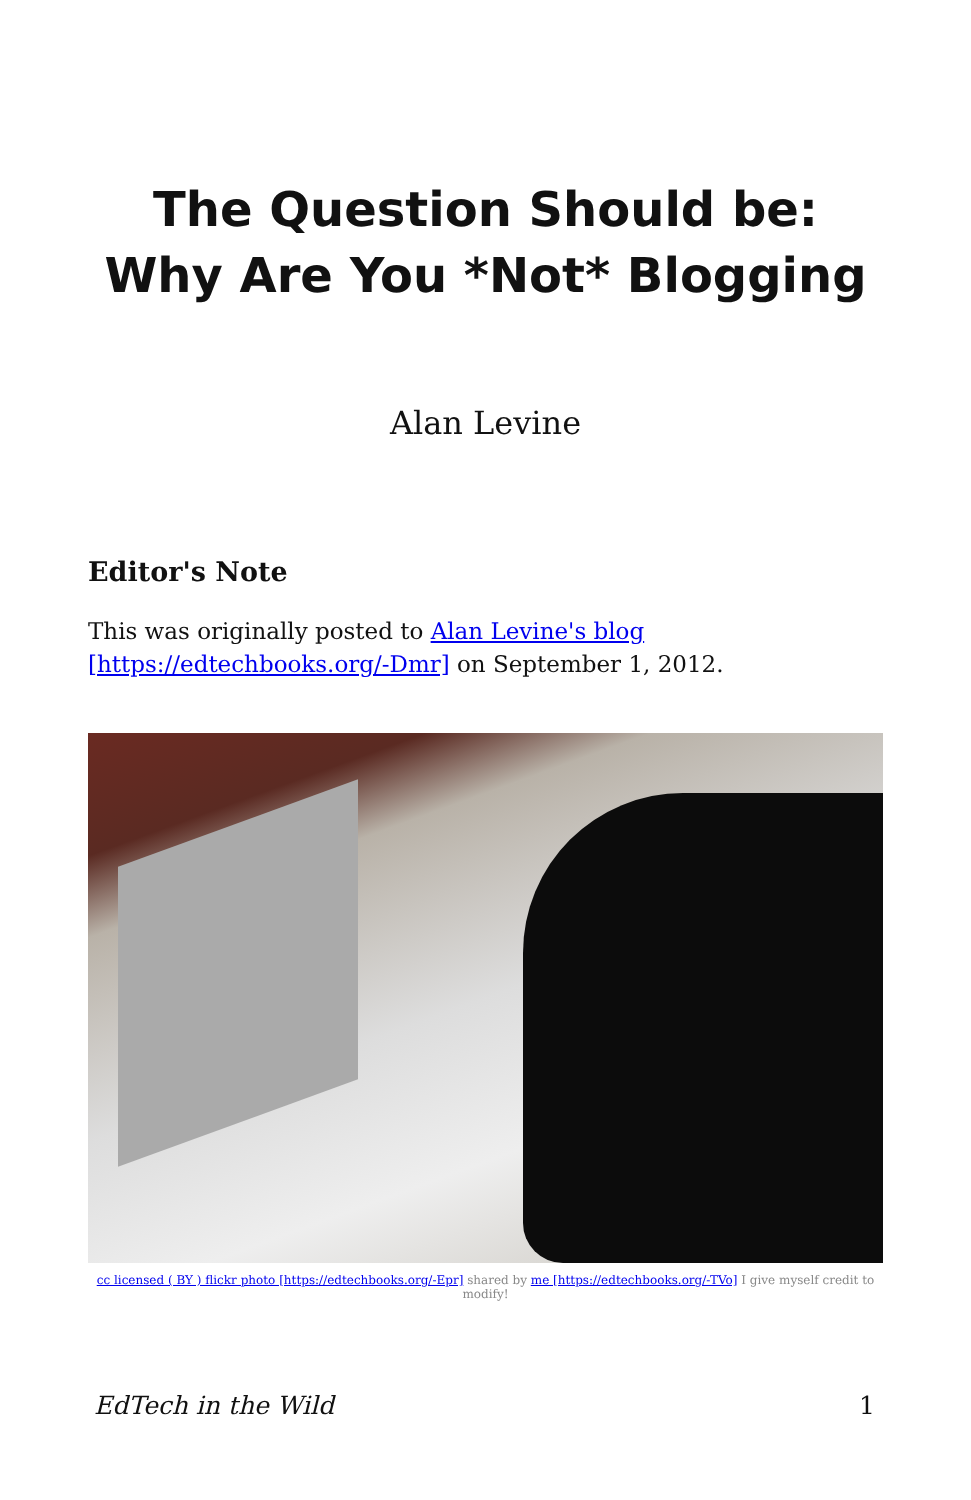The Question Should be: Why Are You *Not* Blogging
Alan Levine
Editor's Note
This was originally posted to Alan Levine's blog [https://edtechbooks.org/-Dmr] on September 1, 2012.
cc licensed ( BY ) flickr photo [https://edtechbooks.org/-Epr] shared by me [https://edtechbooks.org/-TVo] I give myself credit to modify!
EdTech in the Wild 1